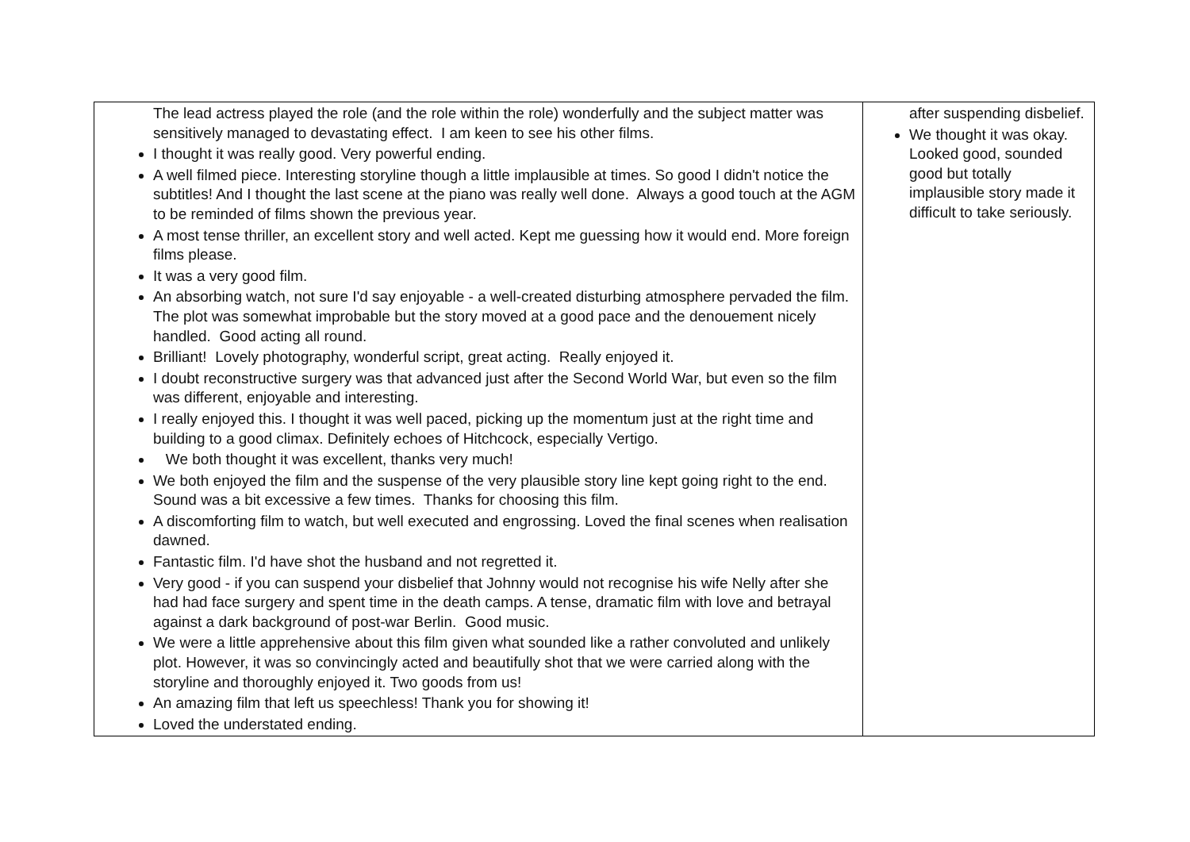| The lead actress played the role (and the role within the role) wonderfully and the subject matter was sensitively managed to devastating effect. I am keen to see his other films. I thought it was really good. Very powerful ending. A well filmed piece. Interesting storyline though a little implausible at times. So good I didn't notice the subtitles! And I thought the last scene at the piano was really well done. Always a good touch at the AGM to be reminded of films shown the previous year. A most tense thriller, an excellent story and well acted. Kept me guessing how it would end. More foreign films please. It was a very good film. An absorbing watch, not sure I'd say enjoyable - a well-created disturbing atmosphere pervaded the film. The plot was somewhat improbable but the story moved at a good pace and the denouement nicely handled. Good acting all round. Brilliant! Lovely photography, wonderful script, great acting. Really enjoyed it. I doubt reconstructive surgery was that advanced just after the Second World War, but even so the film was different, enjoyable and interesting. I really enjoyed this. I thought it was well paced, picking up the momentum just at the right time and building to a good climax. Definitely echoes of Hitchcock, especially Vertigo. We both thought it was excellent, thanks very much! We both enjoyed the film and the suspense of the very plausible story line kept going right to the end. Sound was a bit excessive a few times. Thanks for choosing this film. A discomforting film to watch, but well executed and engrossing. Loved the final scenes when realisation dawned. Fantastic film. I'd have shot the husband and not regretted it. Very good - if you can suspend your disbelief that Johnny would not recognise his wife Nelly after she had had face surgery and spent time in the death camps. A tense, dramatic film with love and betrayal against a dark background of post-war Berlin. Good music. We were a little apprehensive about this film given what sounded like a rather convoluted and unlikely plot. However, it was so convincingly acted and beautifully shot that we were carried along with the storyline and thoroughly enjoyed it. Two goods from us! An amazing film that left us speechless! Thank you for showing it! Loved the understated ending. | after suspending disbelief. We thought it was okay. Looked good, sounded good but totally implausible story made it difficult to take seriously. |